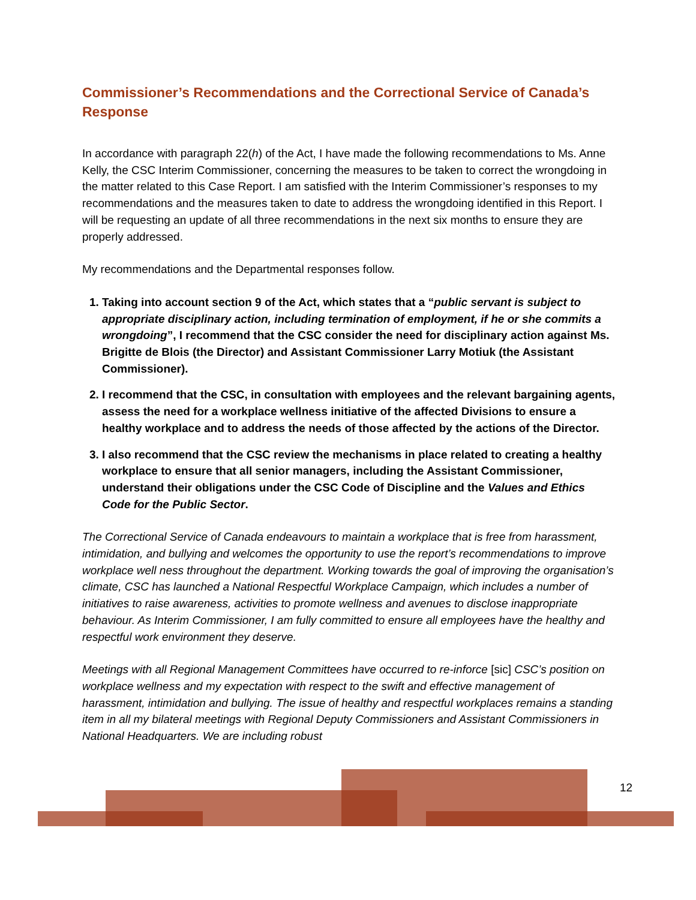Commissioner’s Recommendations and the Correctional Service of Canada’s Response
In accordance with paragraph 22(h) of the Act, I have made the following recommendations to Ms. Anne Kelly, the CSC Interim Commissioner, concerning the measures to be taken to correct the wrongdoing in the matter related to this Case Report. I am satisfied with the Interim Commissioner’s responses to my recommendations and the measures taken to date to address the wrongdoing identified in this Report. I will be requesting an update of all three recommendations in the next six months to ensure they are properly addressed.
My recommendations and the Departmental responses follow.
1. Taking into account section 9 of the Act, which states that a “public servant is subject to appropriate disciplinary action, including termination of employment, if he or she commits a wrongdoing”, I recommend that the CSC consider the need for disciplinary action against Ms. Brigitte de Blois (the Director) and Assistant Commissioner Larry Motiuk (the Assistant Commissioner).
2. I recommend that the CSC, in consultation with employees and the relevant bargaining agents, assess the need for a workplace wellness initiative of the affected Divisions to ensure a healthy workplace and to address the needs of those affected by the actions of the Director.
3. I also recommend that the CSC review the mechanisms in place related to creating a healthy workplace to ensure that all senior managers, including the Assistant Commissioner, understand their obligations under the CSC Code of Discipline and the Values and Ethics Code for the Public Sector.
The Correctional Service of Canada endeavours to maintain a workplace that is free from harassment, intimidation, and bullying and welcomes the opportunity to use the report’s recommendations to improve workplace well ness throughout the department. Working towards the goal of improving the organisation’s climate, CSC has launched a National Respectful Workplace Campaign, which includes a number of initiatives to raise awareness, activities to promote wellness and avenues to disclose inappropriate behaviour. As Interim Commissioner, I am fully committed to ensure all employees have the healthy and respectful work environment they deserve.
Meetings with all Regional Management Committees have occurred to re-inforce [sic] CSC’s position on workplace wellness and my expectation with respect to the swift and effective management of harassment, intimidation and bullying. The issue of healthy and respectful workplaces remains a standing item in all my bilateral meetings with Regional Deputy Commissioners and Assistant Commissioners in National Headquarters. We are including robust
12